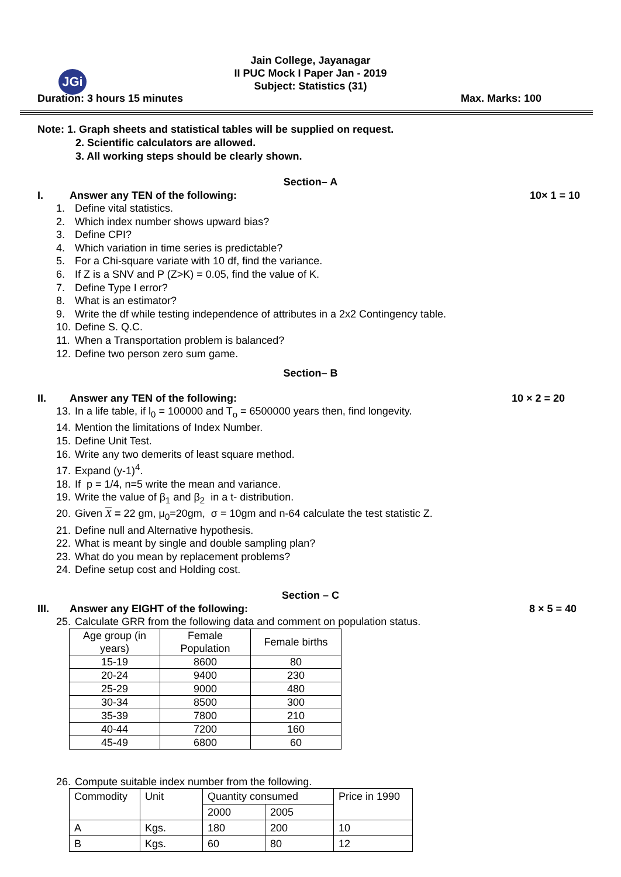JGi
Jain College, Jayanagar
II PUC Mock I Paper Jan - 2019
Subject: Statistics (31)
Duration: 3 hours 15 minutes Max. Marks: 100
Note: 1. Graph sheets and statistical tables will be supplied on request.
2. Scientific calculators are allowed.
3. All working steps should be clearly shown.
Section– A
I. Answer any TEN of the following: 10× 1 = 10
1. Define vital statistics.
2. Which index number shows upward bias?
3. Define CPI?
4. Which variation in time series is predictable?
5. For a Chi-square variate with 10 df, find the variance.
6. If Z is a SNV and P (Z>K) = 0.05, find the value of K.
7. Define Type I error?
8. What is an estimator?
9. Write the df while testing independence of attributes in a 2x2 Contingency table.
10. Define S. Q.C.
11. When a Transportation problem is balanced?
12. Define two person zero sum game.
Section– B
II. Answer any TEN of the following: 10 × 2 = 20
13. In a life table, if l<sub>0</sub> = 100000 and T<sub>o</sub> = 6500000 years then, find longevity.
14. Mention the limitations of Index Number.
15. Define Unit Test.
16. Write any two demerits of least square method.
17. Expand (y-1)<sup>4</sup>.
18. If p = 1/4, n=5 write the mean and variance.
19. Write the value of β<sub>1</sub> and β<sub>2</sub> in a t- distribution.
20. Given X = 22 gm, μ<sub>0</sub>=20gm, σ = 10gm and n-64 calculate the test statistic Z.
21. Define null and Alternative hypothesis.
22. What is meant by single and double sampling plan?
23. What do you mean by replacement problems?
24. Define setup cost and Holding cost.
Section – C
III. Answer any EIGHT of the following: 8 × 5 = 40
25. Calculate GRR from the following data and comment on population status.
| Age group (in years) | Female Population | Female births |
| 15-19 | 8600 | 80 |
| 20-24 | 9400 | 230 |
| 25-29 | 9000 | 480 |
| 30-34 | 8500 | 300 |
| 35-39 | 7800 | 210 |
| 40-44 | 7200 | 160 |
| 45-49 | 6800 | 60 |
26. Compute suitable index number from the following.
| Commodity | Unit | Quantity consumed | | Price in 1990 |
| | | 2000 | 2005 | |
| A | Kgs. | 180 | 200 | 10 |
| B | Kgs. | 60 | 80 | 12 |